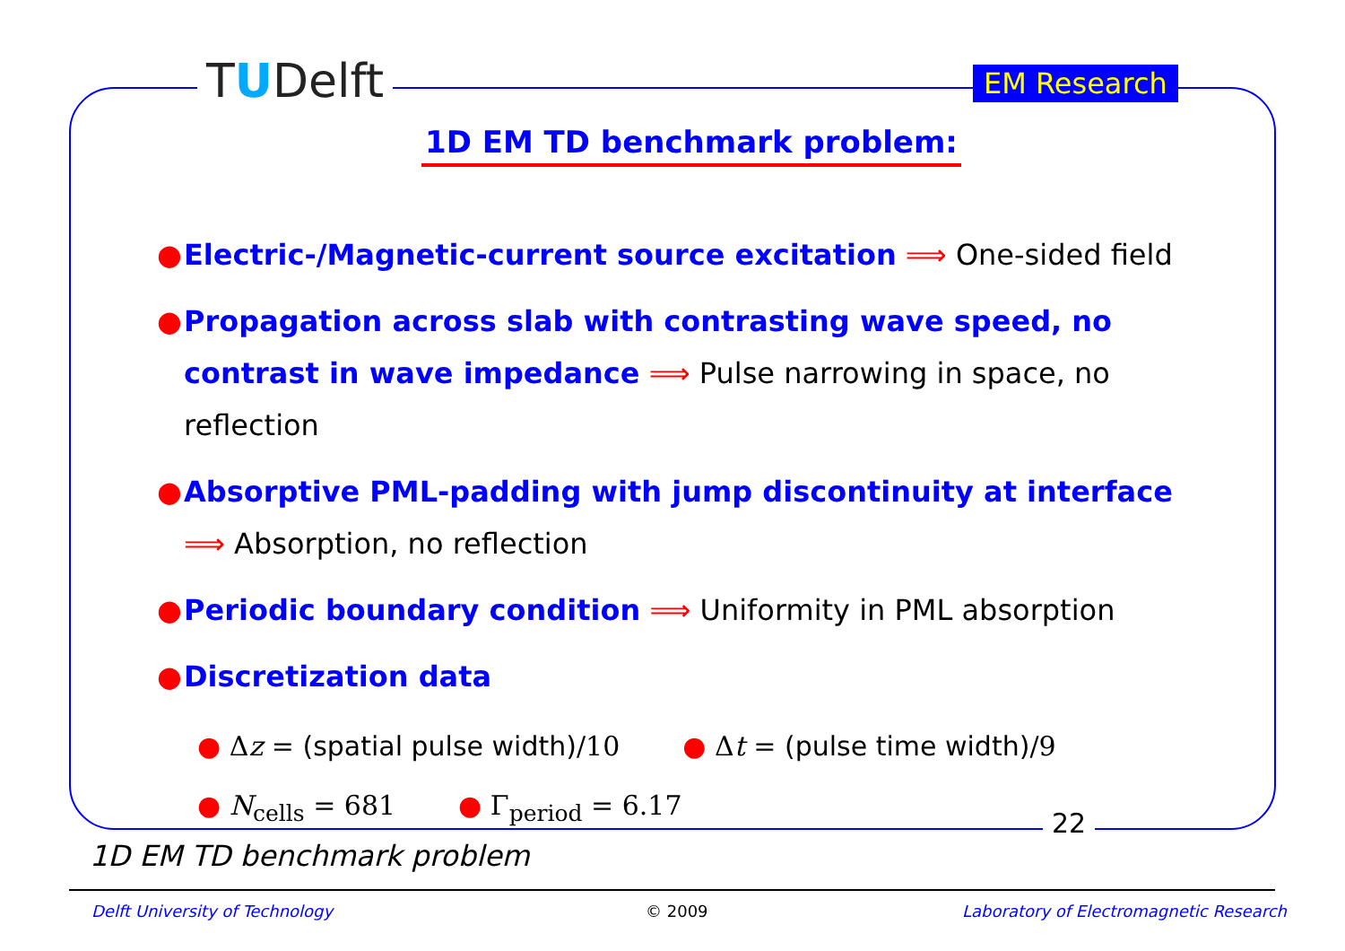TUDelft
EM Research
1D EM TD benchmark problem:
● Electric-/Magnetic-current source excitation ⟹ One-sided field
● Propagation across slab with contrasting wave speed, no contrast in wave impedance ⟹ Pulse narrowing in space, no reflection
● Absorptive PML-padding with jump discontinuity at interface ⟹ Absorption, no reflection
● Periodic boundary condition ⟹ Uniformity in PML absorption
● Discretization data
● Δz = (spatial pulse width)/10 ● Δt = (pulse time width)/9
● N<sub>cells</sub> = 681 ● Γ<sub>period</sub> = 6.17
22
1D EM TD benchmark problem
Delft University of Technology © 2009
Laboratory of Electromagnetic Research